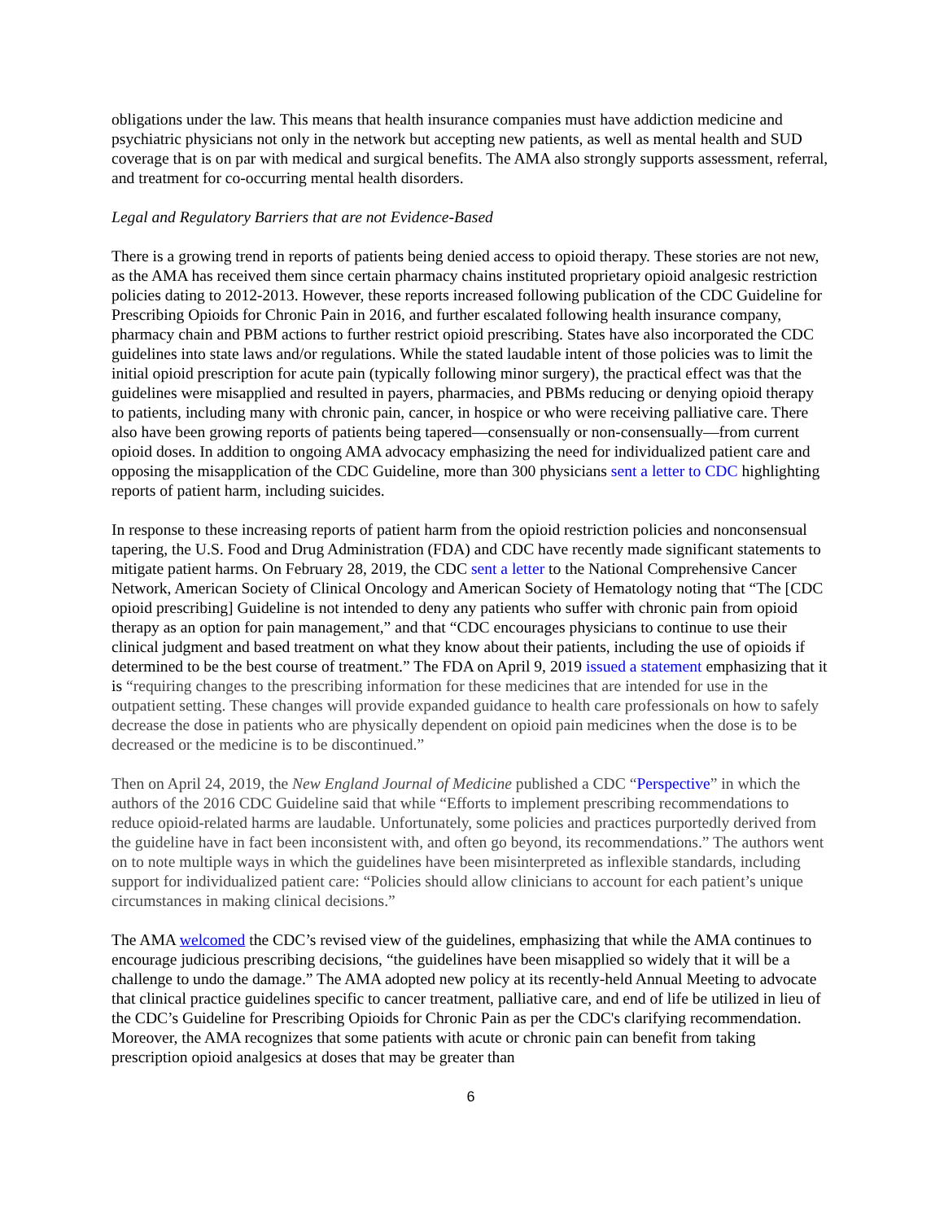obligations under the law. This means that health insurance companies must have addiction medicine and psychiatric physicians not only in the network but accepting new patients, as well as mental health and SUD coverage that is on par with medical and surgical benefits. The AMA also strongly supports assessment, referral, and treatment for co-occurring mental health disorders.
Legal and Regulatory Barriers that are not Evidence-Based
There is a growing trend in reports of patients being denied access to opioid therapy. These stories are not new, as the AMA has received them since certain pharmacy chains instituted proprietary opioid analgesic restriction policies dating to 2012-2013. However, these reports increased following publication of the CDC Guideline for Prescribing Opioids for Chronic Pain in 2016, and further escalated following health insurance company, pharmacy chain and PBM actions to further restrict opioid prescribing. States have also incorporated the CDC guidelines into state laws and/or regulations. While the stated laudable intent of those policies was to limit the initial opioid prescription for acute pain (typically following minor surgery), the practical effect was that the guidelines were misapplied and resulted in payers, pharmacies, and PBMs reducing or denying opioid therapy to patients, including many with chronic pain, cancer, in hospice or who were receiving palliative care. There also have been growing reports of patients being tapered—consensually or non-consensually—from current opioid doses. In addition to ongoing AMA advocacy emphasizing the need for individualized patient care and opposing the misapplication of the CDC Guideline, more than 300 physicians sent a letter to CDC highlighting reports of patient harm, including suicides.
In response to these increasing reports of patient harm from the opioid restriction policies and nonconsensual tapering, the U.S. Food and Drug Administration (FDA) and CDC have recently made significant statements to mitigate patient harms. On February 28, 2019, the CDC sent a letter to the National Comprehensive Cancer Network, American Society of Clinical Oncology and American Society of Hematology noting that “The [CDC opioid prescribing] Guideline is not intended to deny any patients who suffer with chronic pain from opioid therapy as an option for pain management,” and that “CDC encourages physicians to continue to use their clinical judgment and based treatment on what they know about their patients, including the use of opioids if determined to be the best course of treatment.” The FDA on April 9, 2019 issued a statement emphasizing that it is “requiring changes to the prescribing information for these medicines that are intended for use in the outpatient setting. These changes will provide expanded guidance to health care professionals on how to safely decrease the dose in patients who are physically dependent on opioid pain medicines when the dose is to be decreased or the medicine is to be discontinued.”
Then on April 24, 2019, the New England Journal of Medicine published a CDC “Perspective” in which the authors of the 2016 CDC Guideline said that while “Efforts to implement prescribing recommendations to reduce opioid-related harms are laudable. Unfortunately, some policies and practices purportedly derived from the guideline have in fact been inconsistent with, and often go beyond, its recommendations.” The authors went on to note multiple ways in which the guidelines have been misinterpreted as inflexible standards, including support for individualized patient care: “Policies should allow clinicians to account for each patient’s unique circumstances in making clinical decisions.”
The AMA welcomed the CDC’s revised view of the guidelines, emphasizing that while the AMA continues to encourage judicious prescribing decisions, “the guidelines have been misapplied so widely that it will be a challenge to undo the damage.” The AMA adopted new policy at its recently-held Annual Meeting to advocate that clinical practice guidelines specific to cancer treatment, palliative care, and end of life be utilized in lieu of the CDC’s Guideline for Prescribing Opioids for Chronic Pain as per the CDC's clarifying recommendation. Moreover, the AMA recognizes that some patients with acute or chronic pain can benefit from taking prescription opioid analgesics at doses that may be greater than
6